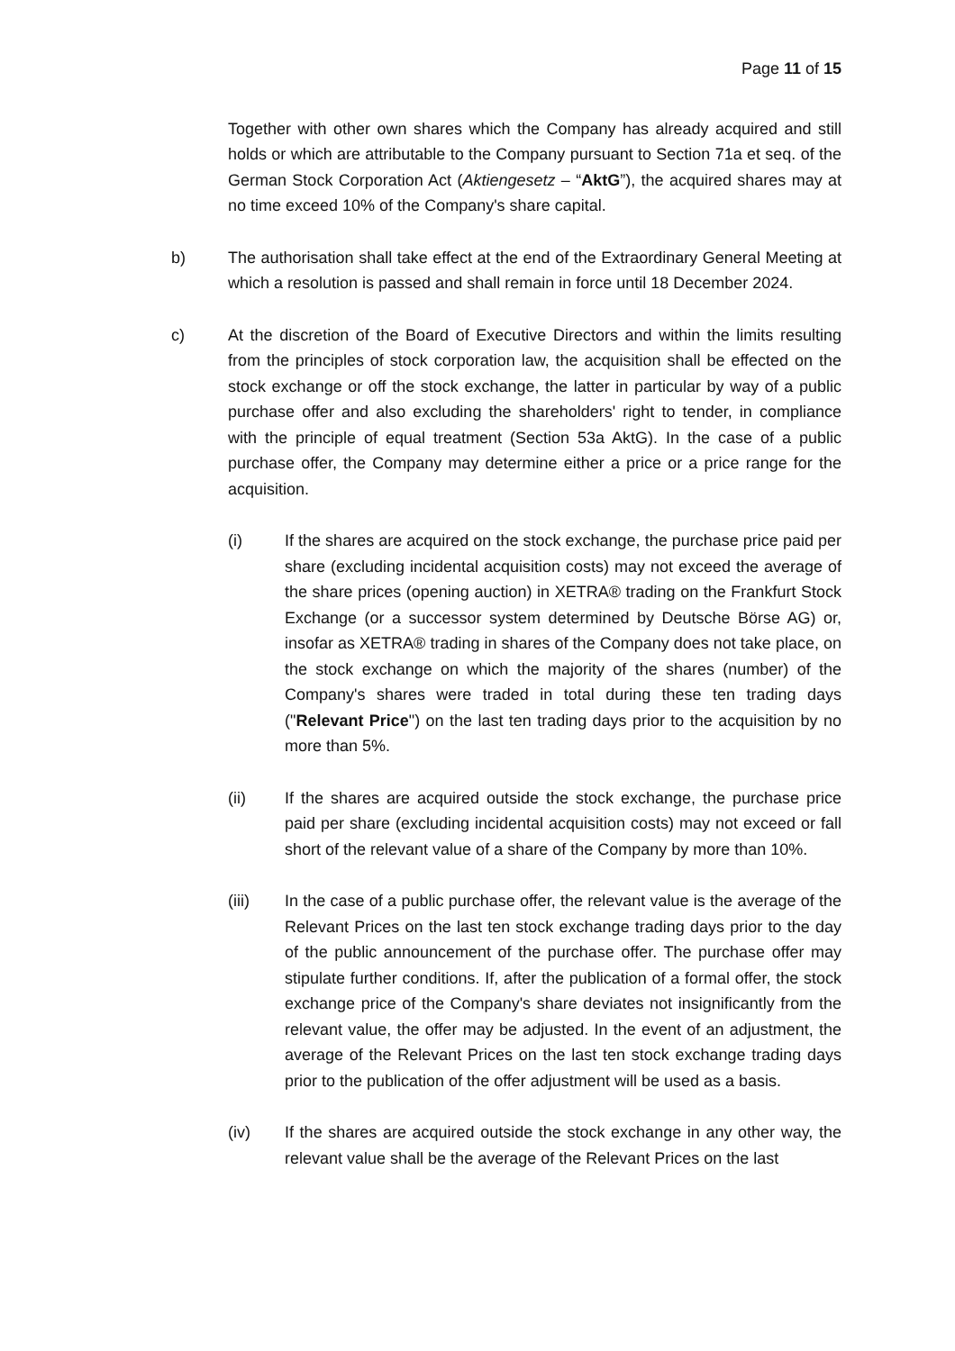Page 11 of 15
Together with other own shares which the Company has already acquired and still holds or which are attributable to the Company pursuant to Section 71a et seq. of the German Stock Corporation Act (Aktiengesetz – “AktG”), the acquired shares may at no time exceed 10% of the Company's share capital.
b) The authorisation shall take effect at the end of the Extraordinary General Meeting at which a resolution is passed and shall remain in force until 18 December 2024.
c) At the discretion of the Board of Executive Directors and within the limits resulting from the principles of stock corporation law, the acquisition shall be effected on the stock exchange or off the stock exchange, the latter in particular by way of a public purchase offer and also excluding the shareholders' right to tender, in compliance with the principle of equal treatment (Section 53a AktG). In the case of a public purchase offer, the Company may determine either a price or a price range for the acquisition.
(i) If the shares are acquired on the stock exchange, the purchase price paid per share (excluding incidental acquisition costs) may not exceed the average of the share prices (opening auction) in XETRA® trading on the Frankfurt Stock Exchange (or a successor system determined by Deutsche Börse AG) or, insofar as XETRA® trading in shares of the Company does not take place, on the stock exchange on which the majority of the shares (number) of the Company's shares were traded in total during these ten trading days ("Relevant Price") on the last ten trading days prior to the acquisition by no more than 5%.
(ii) If the shares are acquired outside the stock exchange, the purchase price paid per share (excluding incidental acquisition costs) may not exceed or fall short of the relevant value of a share of the Company by more than 10%.
(iii) In the case of a public purchase offer, the relevant value is the average of the Relevant Prices on the last ten stock exchange trading days prior to the day of the public announcement of the purchase offer. The purchase offer may stipulate further conditions. If, after the publication of a formal offer, the stock exchange price of the Company's share deviates not insignificantly from the relevant value, the offer may be adjusted. In the event of an adjustment, the average of the Relevant Prices on the last ten stock exchange trading days prior to the publication of the offer adjustment will be used as a basis.
(iv) If the shares are acquired outside the stock exchange in any other way, the relevant value shall be the average of the Relevant Prices on the last